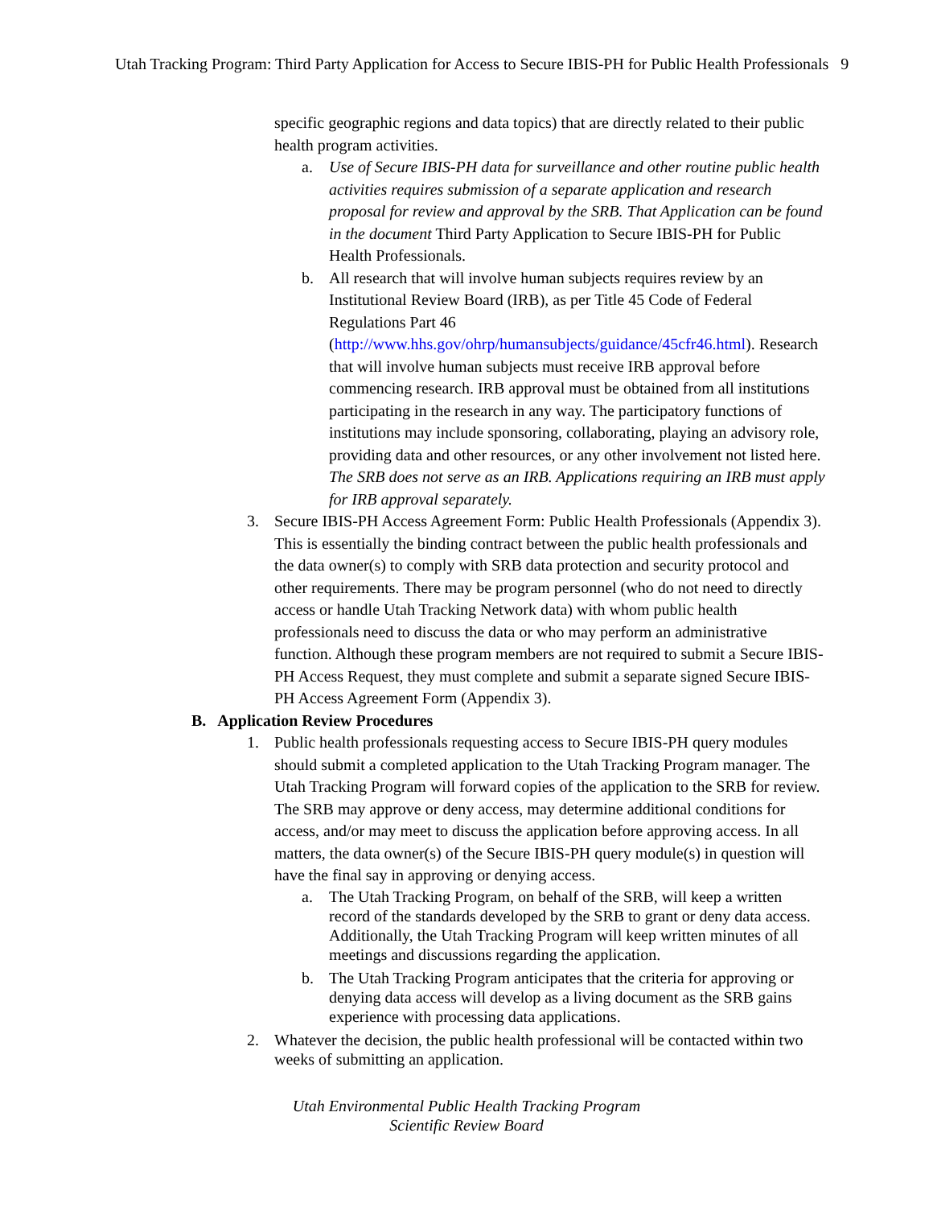Utah Tracking Program: Third Party Application for Access to Secure IBIS-PH for Public Health Professionals 9
specific geographic regions and data topics) that are directly related to their public health program activities.
a. Use of Secure IBIS-PH data for surveillance and other routine public health activities requires submission of a separate application and research proposal for review and approval by the SRB. That Application can be found in the document Third Party Application to Secure IBIS-PH for Public Health Professionals.
b. All research that will involve human subjects requires review by an Institutional Review Board (IRB), as per Title 45 Code of Federal Regulations Part 46 (http://www.hhs.gov/ohrp/humansubjects/guidance/45cfr46.html). Research that will involve human subjects must receive IRB approval before commencing research. IRB approval must be obtained from all institutions participating in the research in any way. The participatory functions of institutions may include sponsoring, collaborating, playing an advisory role, providing data and other resources, or any other involvement not listed here. The SRB does not serve as an IRB. Applications requiring an IRB must apply for IRB approval separately.
3. Secure IBIS-PH Access Agreement Form: Public Health Professionals (Appendix 3). This is essentially the binding contract between the public health professionals and the data owner(s) to comply with SRB data protection and security protocol and other requirements. There may be program personnel (who do not need to directly access or handle Utah Tracking Network data) with whom public health professionals need to discuss the data or who may perform an administrative function. Although these program members are not required to submit a Secure IBIS-PH Access Request, they must complete and submit a separate signed Secure IBIS-PH Access Agreement Form (Appendix 3).
B. Application Review Procedures
1. Public health professionals requesting access to Secure IBIS-PH query modules should submit a completed application to the Utah Tracking Program manager. The Utah Tracking Program will forward copies of the application to the SRB for review. The SRB may approve or deny access, may determine additional conditions for access, and/or may meet to discuss the application before approving access. In all matters, the data owner(s) of the Secure IBIS-PH query module(s) in question will have the final say in approving or denying access.
a. The Utah Tracking Program, on behalf of the SRB, will keep a written record of the standards developed by the SRB to grant or deny data access. Additionally, the Utah Tracking Program will keep written minutes of all meetings and discussions regarding the application.
b. The Utah Tracking Program anticipates that the criteria for approving or denying data access will develop as a living document as the SRB gains experience with processing data applications.
2. Whatever the decision, the public health professional will be contacted within two weeks of submitting an application.
Utah Environmental Public Health Tracking Program
Scientific Review Board